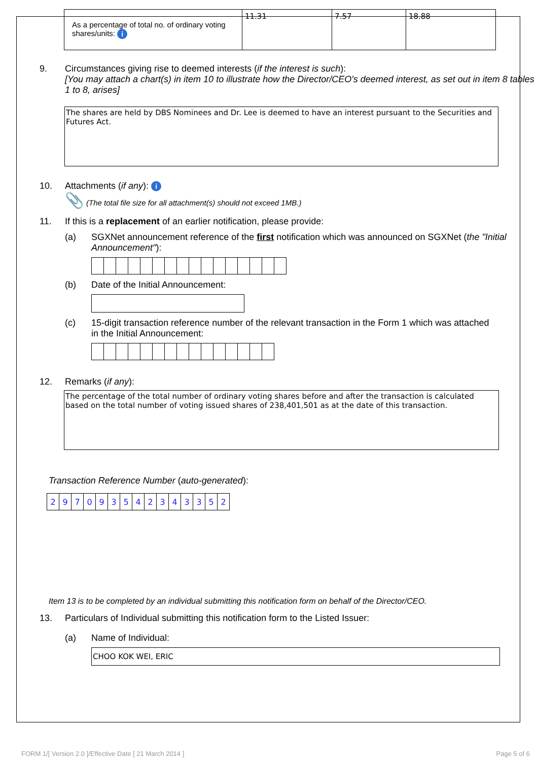| As a percentage of total no. of ordinary voting shares/units: i | 11.31 | 7.57 | 18.88 |
9. Circumstances giving rise to deemed interests (if the interest is such):
[You may attach a chart(s) in item 10 to illustrate how the Director/CEO's deemed interest, as set out in item 8 tables 1 to 8, arises]
The shares are held by DBS Nominees and Dr. Lee is deemed to have an interest pursuant to the Securities and Futures Act.
10. Attachments (if any): i
📎 (The total file size for all attachment(s) should not exceed 1MB.)
11. If this is a replacement of an earlier notification, please provide:
(a) SGXNet announcement reference of the first notification which was announced on SGXNet (the "Initial Announcement"):
(b) Date of the Initial Announcement:
(c) 15-digit transaction reference number of the relevant transaction in the Form 1 which was attached in the Initial Announcement:
12. Remarks (if any):
The percentage of the total number of ordinary voting shares before and after the transaction is calculated based on the total number of voting issued shares of 238,401,501 as at the date of this transaction.
Transaction Reference Number (auto-generated):
| 2 | 9 | 7 | 0 | 9 | 3 | 5 | 4 | 2 | 3 | 4 | 3 | 3 | 5 | 2 |
Item 13 is to be completed by an individual submitting this notification form on behalf of the Director/CEO.
13. Particulars of Individual submitting this notification form to the Listed Issuer:
(a) Name of Individual:
CHOO KOK WEI, ERIC
FORM 1/[ Version 2.0 ]/Effective Date [ 21 March 2014 ] Page 5 of 6